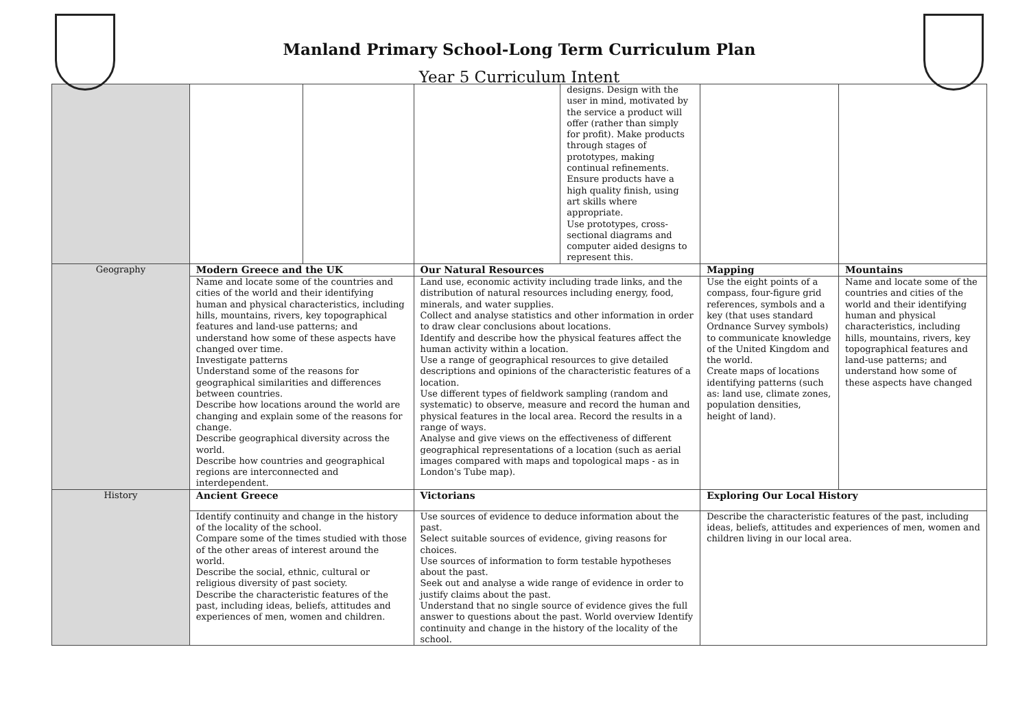Manland Primary School-Long Term Curriculum Plan
Year 5 Curriculum Intent
| | | | | designs. Design with the user in mind, motivated by the service a product will offer (rather than simply for profit). Make products through stages of prototypes, making continual refinements. Ensure products have a high quality finish, using art skills where appropriate. Use prototypes, cross-sectional diagrams and computer aided designs to represent this. | | |
| Geography | Modern Greece and the UK | | Our Natural Resources | | Mapping | Mountains |
| | Name and locate some of the countries and cities of the world and their identifying human and physical characteristics, including hills, mountains, rivers, key topographical features and land-use patterns; and understand how some of these aspects have changed over time. Investigate patterns Understand some of the reasons for geographical similarities and differences between countries. Describe how locations around the world are changing and explain some of the reasons for change. Describe geographical diversity across the world. Describe how countries and geographical regions are interconnected and interdependent. | | Land use, economic activity including trade links, and the distribution of natural resources including energy, food, minerals, and water supplies. Collect and analyse statistics and other information in order to draw clear conclusions about locations. Identify and describe how the physical features affect the human activity within a location. Use a range of geographical resources to give detailed descriptions and opinions of the characteristic features of a location. Use different types of fieldwork sampling (random and systematic) to observe, measure and record the human and physical features in the local area. Record the results in a range of ways. Analyse and give views on the effectiveness of different geographical representations of a location (such as aerial images compared with maps and topological maps - as in London's Tube map). | | Use the eight points of a compass, four-figure grid references, symbols and a key (that uses standard Ordnance Survey symbols) to communicate knowledge of the United Kingdom and the world. Create maps of locations identifying patterns (such as: land use, climate zones, population densities, height of land). | Name and locate some of the countries and cities of the world and their identifying human and physical characteristics, including hills, mountains, rivers, key topographical features and land-use patterns; and understand how some of these aspects have changed |
| History | Ancient Greece | | Victorians | | Exploring Our Local History | |
| | Identify continuity and change in the history of the locality of the school. Compare some of the times studied with those of the other areas of interest around the world. Describe the social, ethnic, cultural or religious diversity of past society. Describe the characteristic features of the past, including ideas, beliefs, attitudes and experiences of men, women and children. | | Use sources of evidence to deduce information about the past. Select suitable sources of evidence, giving reasons for choices. Use sources of information to form testable hypotheses about the past. Seek out and analyse a wide range of evidence in order to justify claims about the past. Understand that no single source of evidence gives the full answer to questions about the past. World overview Identify continuity and change in the history of the locality of the school. | | Describe the characteristic features of the past, including ideas, beliefs, attitudes and experiences of men, women and children living in our local area. | |